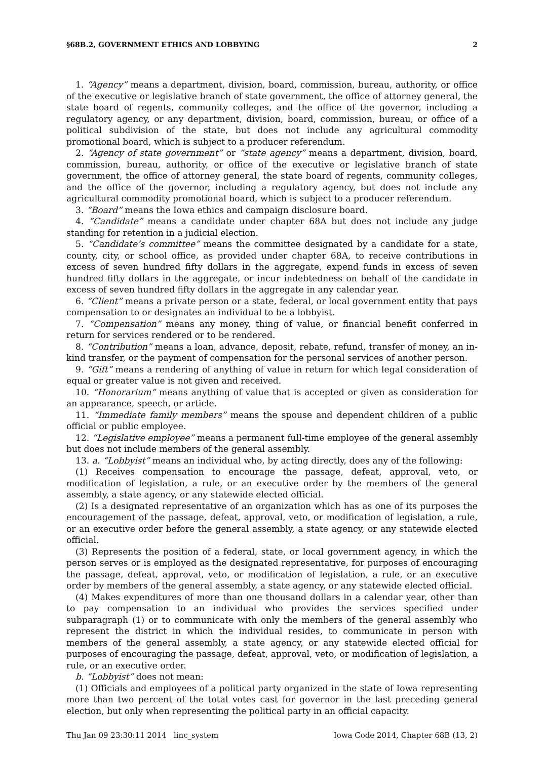§68B.2, GOVERNMENT ETHICS AND LOBBYING 2
1. “Agency” means a department, division, board, commission, bureau, authority, or office of the executive or legislative branch of state government, the office of attorney general, the state board of regents, community colleges, and the office of the governor, including a regulatory agency, or any department, division, board, commission, bureau, or office of a political subdivision of the state, but does not include any agricultural commodity promotional board, which is subject to a producer referendum.
2. “Agency of state government” or “state agency” means a department, division, board, commission, bureau, authority, or office of the executive or legislative branch of state government, the office of attorney general, the state board of regents, community colleges, and the office of the governor, including a regulatory agency, but does not include any agricultural commodity promotional board, which is subject to a producer referendum.
3. “Board” means the Iowa ethics and campaign disclosure board.
4. “Candidate” means a candidate under chapter 68A but does not include any judge standing for retention in a judicial election.
5. “Candidate’s committee” means the committee designated by a candidate for a state, county, city, or school office, as provided under chapter 68A, to receive contributions in excess of seven hundred fifty dollars in the aggregate, expend funds in excess of seven hundred fifty dollars in the aggregate, or incur indebtedness on behalf of the candidate in excess of seven hundred fifty dollars in the aggregate in any calendar year.
6. “Client” means a private person or a state, federal, or local government entity that pays compensation to or designates an individual to be a lobbyist.
7. “Compensation” means any money, thing of value, or financial benefit conferred in return for services rendered or to be rendered.
8. “Contribution” means a loan, advance, deposit, rebate, refund, transfer of money, an in-kind transfer, or the payment of compensation for the personal services of another person.
9. “Gift” means a rendering of anything of value in return for which legal consideration of equal or greater value is not given and received.
10. “Honorarium” means anything of value that is accepted or given as consideration for an appearance, speech, or article.
11. “Immediate family members” means the spouse and dependent children of a public official or public employee.
12. “Legislative employee” means a permanent full-time employee of the general assembly but does not include members of the general assembly.
13. a. “Lobbyist” means an individual who, by acting directly, does any of the following:
(1) Receives compensation to encourage the passage, defeat, approval, veto, or modification of legislation, a rule, or an executive order by the members of the general assembly, a state agency, or any statewide elected official.
(2) Is a designated representative of an organization which has as one of its purposes the encouragement of the passage, defeat, approval, veto, or modification of legislation, a rule, or an executive order before the general assembly, a state agency, or any statewide elected official.
(3) Represents the position of a federal, state, or local government agency, in which the person serves or is employed as the designated representative, for purposes of encouraging the passage, defeat, approval, veto, or modification of legislation, a rule, or an executive order by members of the general assembly, a state agency, or any statewide elected official.
(4) Makes expenditures of more than one thousand dollars in a calendar year, other than to pay compensation to an individual who provides the services specified under subparagraph (1) or to communicate with only the members of the general assembly who represent the district in which the individual resides, to communicate in person with members of the general assembly, a state agency, or any statewide elected official for purposes of encouraging the passage, defeat, approval, veto, or modification of legislation, a rule, or an executive order.
b. “Lobbyist” does not mean:
(1) Officials and employees of a political party organized in the state of Iowa representing more than two percent of the total votes cast for governor in the last preceding general election, but only when representing the political party in an official capacity.
Thu Jan 09 23:30:11 2014 linc_system Iowa Code 2014, Chapter 68B (13, 2)